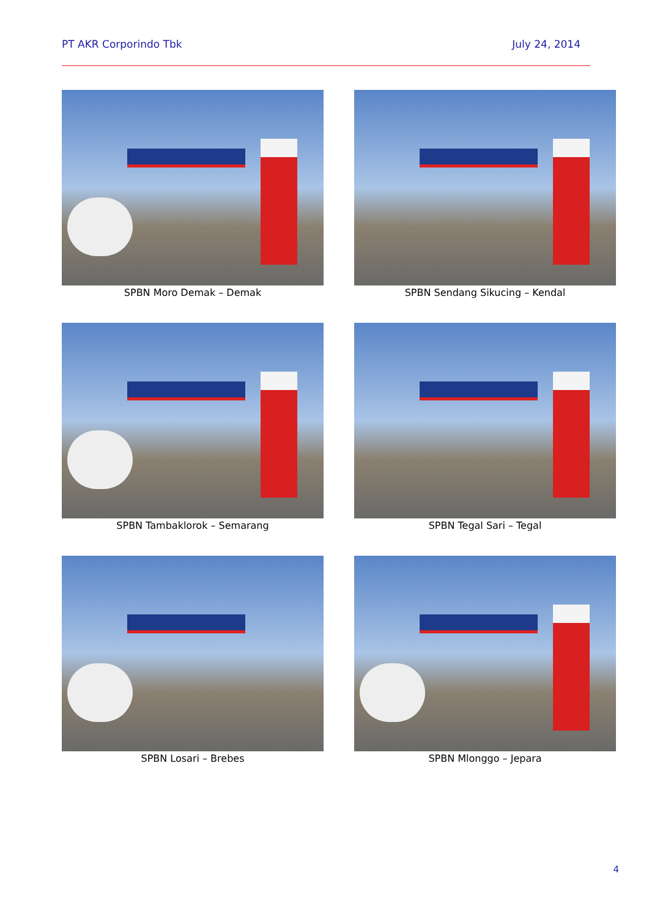PT AKR Corporindo Tbk July 24, 2014
SPBN Moro Demak – Demak
SPBN Sendang Sikucing – Kendal
SPBN Tambaklorok – Semarang
SPBN Tegal Sari – Tegal
SPBN Losari – Brebes
SPBN Mlonggo – Jepara
4